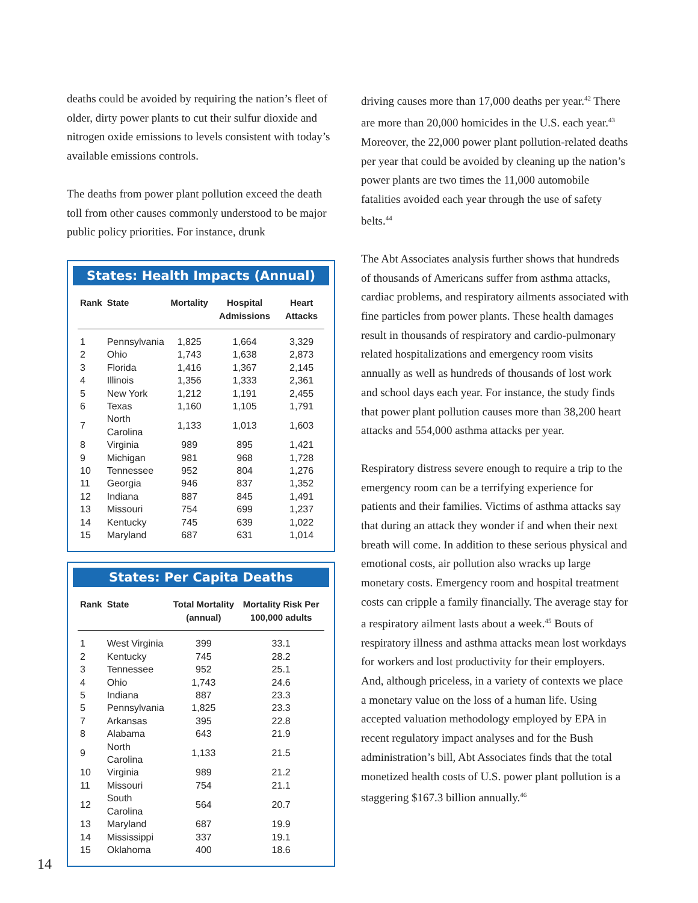deaths could be avoided by requiring the nation’s fleet of older, dirty power plants to cut their sulfur dioxide and nitrogen oxide emissions to levels consistent with today’s available emissions controls.
The deaths from power plant pollution exceed the death toll from other causes commonly understood to be major public policy priorities. For instance, drunk
States: Health Impacts (Annual)
| Rank | State | Mortality | Hospital Admissions | Heart Attacks |
| --- | --- | --- | --- | --- |
| 1 | Pennsylvania | 1,825 | 1,664 | 3,329 |
| 2 | Ohio | 1,743 | 1,638 | 2,873 |
| 3 | Florida | 1,416 | 1,367 | 2,145 |
| 4 | Illinois | 1,356 | 1,333 | 2,361 |
| 5 | New York | 1,212 | 1,191 | 2,455 |
| 6 | Texas | 1,160 | 1,105 | 1,791 |
| 7 | North Carolina | 1,133 | 1,013 | 1,603 |
| 8 | Virginia | 989 | 895 | 1,421 |
| 9 | Michigan | 981 | 968 | 1,728 |
| 10 | Tennessee | 952 | 804 | 1,276 |
| 11 | Georgia | 946 | 837 | 1,352 |
| 12 | Indiana | 887 | 845 | 1,491 |
| 13 | Missouri | 754 | 699 | 1,237 |
| 14 | Kentucky | 745 | 639 | 1,022 |
| 15 | Maryland | 687 | 631 | 1,014 |
States: Per Capita Deaths
| Rank | State | Total Mortality (annual) | Mortality Risk Per 100,000 adults |
| --- | --- | --- | --- |
| 1 | West Virginia | 399 | 33.1 |
| 2 | Kentucky | 745 | 28.2 |
| 3 | Tennessee | 952 | 25.1 |
| 4 | Ohio | 1,743 | 24.6 |
| 5 | Indiana | 887 | 23.3 |
| 5 | Pennsylvania | 1,825 | 23.3 |
| 7 | Arkansas | 395 | 22.8 |
| 8 | Alabama | 643 | 21.9 |
| 9 | North Carolina | 1,133 | 21.5 |
| 10 | Virginia | 989 | 21.2 |
| 11 | Missouri | 754 | 21.1 |
| 12 | South Carolina | 564 | 20.7 |
| 13 | Maryland | 687 | 19.9 |
| 14 | Mississippi | 337 | 19.1 |
| 15 | Oklahoma | 400 | 18.6 |
driving causes more than 17,000 deaths per year.<sup>42</sup> There are more than 20,000 homicides in the U.S. each year.<sup>43</sup> Moreover, the 22,000 power plant pollution-related deaths per year that could be avoided by cleaning up the nation’s power plants are two times the 11,000 automobile fatalities avoided each year through the use of safety belts.<sup>44</sup>
The Abt Associates analysis further shows that hundreds of thousands of Americans suffer from asthma attacks, cardiac problems, and respiratory ailments associated with fine particles from power plants. These health damages result in thousands of respiratory and cardio-pulmonary related hospitalizations and emergency room visits annually as well as hundreds of thousands of lost work and school days each year. For instance, the study finds that power plant pollution causes more than 38,200 heart attacks and 554,000 asthma attacks per year.
Respiratory distress severe enough to require a trip to the emergency room can be a terrifying experience for patients and their families. Victims of asthma attacks say that during an attack they wonder if and when their next breath will come. In addition to these serious physical and emotional costs, air pollution also wracks up large monetary costs. Emergency room and hospital treatment costs can cripple a family financially. The average stay for a respiratory ailment lasts about a week.<sup>45</sup> Bouts of respiratory illness and asthma attacks mean lost workdays for workers and lost productivity for their employers. And, although priceless, in a variety of contexts we place a monetary value on the loss of a human life. Using accepted valuation methodology employed by EPA in recent regulatory impact analyses and for the Bush administration’s bill, Abt Associates finds that the total monetized health costs of U.S. power plant pollution is a staggering $167.3 billion annually.<sup>46</sup>
14